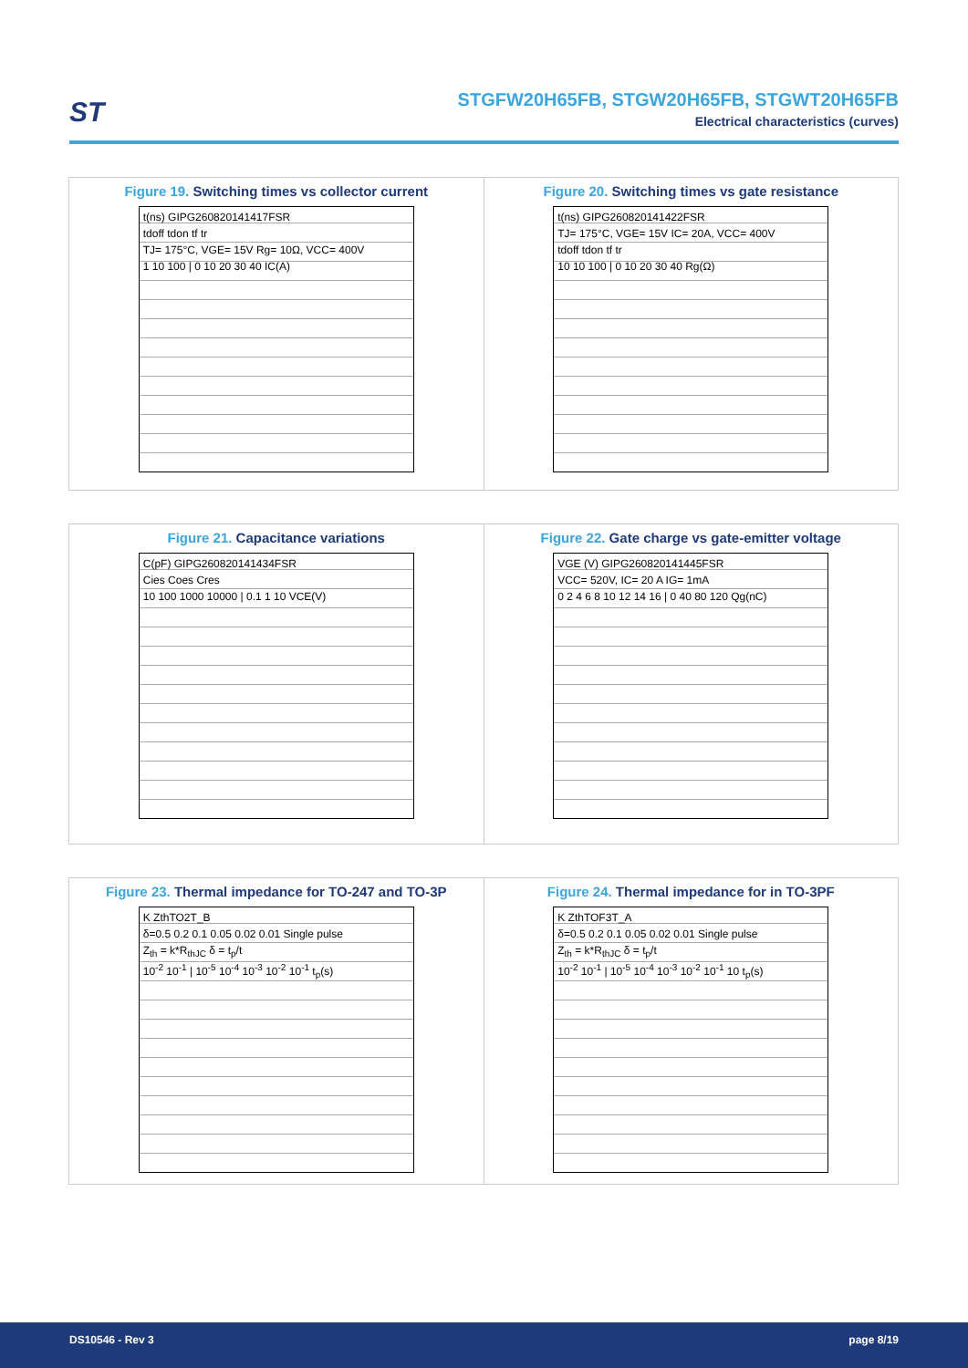ST
STGFW20H65FB, STGW20H65FB, STGWT20H65FB
Electrical characteristics (curves)
Figure 19. Switching times vs collector current
t(ns) GIPG260820141417FSR
tdoff tdon tf tr
TJ= 175°C, VGE= 15V Rg= 10Ω, VCC= 400V
1 10 100 | 0 10 20 30 40 IC(A)
Figure 20. Switching times vs gate resistance
t(ns) GIPG260820141422FSR
TJ= 175°C, VGE= 15V IC= 20A, VCC= 400V
tdoff tdon tf tr
10 10 100 | 0 10 20 30 40 Rg(Ω)
Figure 21. Capacitance variations
C(pF) GIPG260820141434FSR
Cies Coes Cres
10 100 1000 10000 | 0.1 1 10 VCE(V)
Figure 22. Gate charge vs gate-emitter voltage
VGE (V) GIPG260820141445FSR
VCC= 520V, IC= 20 A IG= 1mA
0 2 4 6 8 10 12 14 16 | 0 40 80 120 Qg(nC)
Figure 23. Thermal impedance for TO-247 and TO-3P
K ZthTO2T_B
δ=0.5 0.2 0.1 0.05 0.02 0.01 Single pulse
Z<sub>th</sub> = k*R<sub>thJC</sub> δ = t<sub>p</sub>/t
10<sup>-2</sup> 10<sup>-1</sup> | 10<sup>-5</sup> 10<sup>-4</sup> 10<sup>-3</sup> 10<sup>-2</sup> 10<sup>-1</sup> t<sub>p</sub>(s)
Figure 24. Thermal impedance for in TO-3PF
K ZthTOF3T_A
δ=0.5 0.2 0.1 0.05 0.02 0.01 Single pulse
Z<sub>th</sub> = k*R<sub>thJC</sub> δ = t<sub>p</sub>/t
10<sup>-2</sup> 10<sup>-1</sup> | 10<sup>-5</sup> 10<sup>-4</sup> 10<sup>-3</sup> 10<sup>-2</sup> 10<sup>-1</sup> 10 t<sub>p</sub>(s)
DS10546 - Rev 3 page 8/19